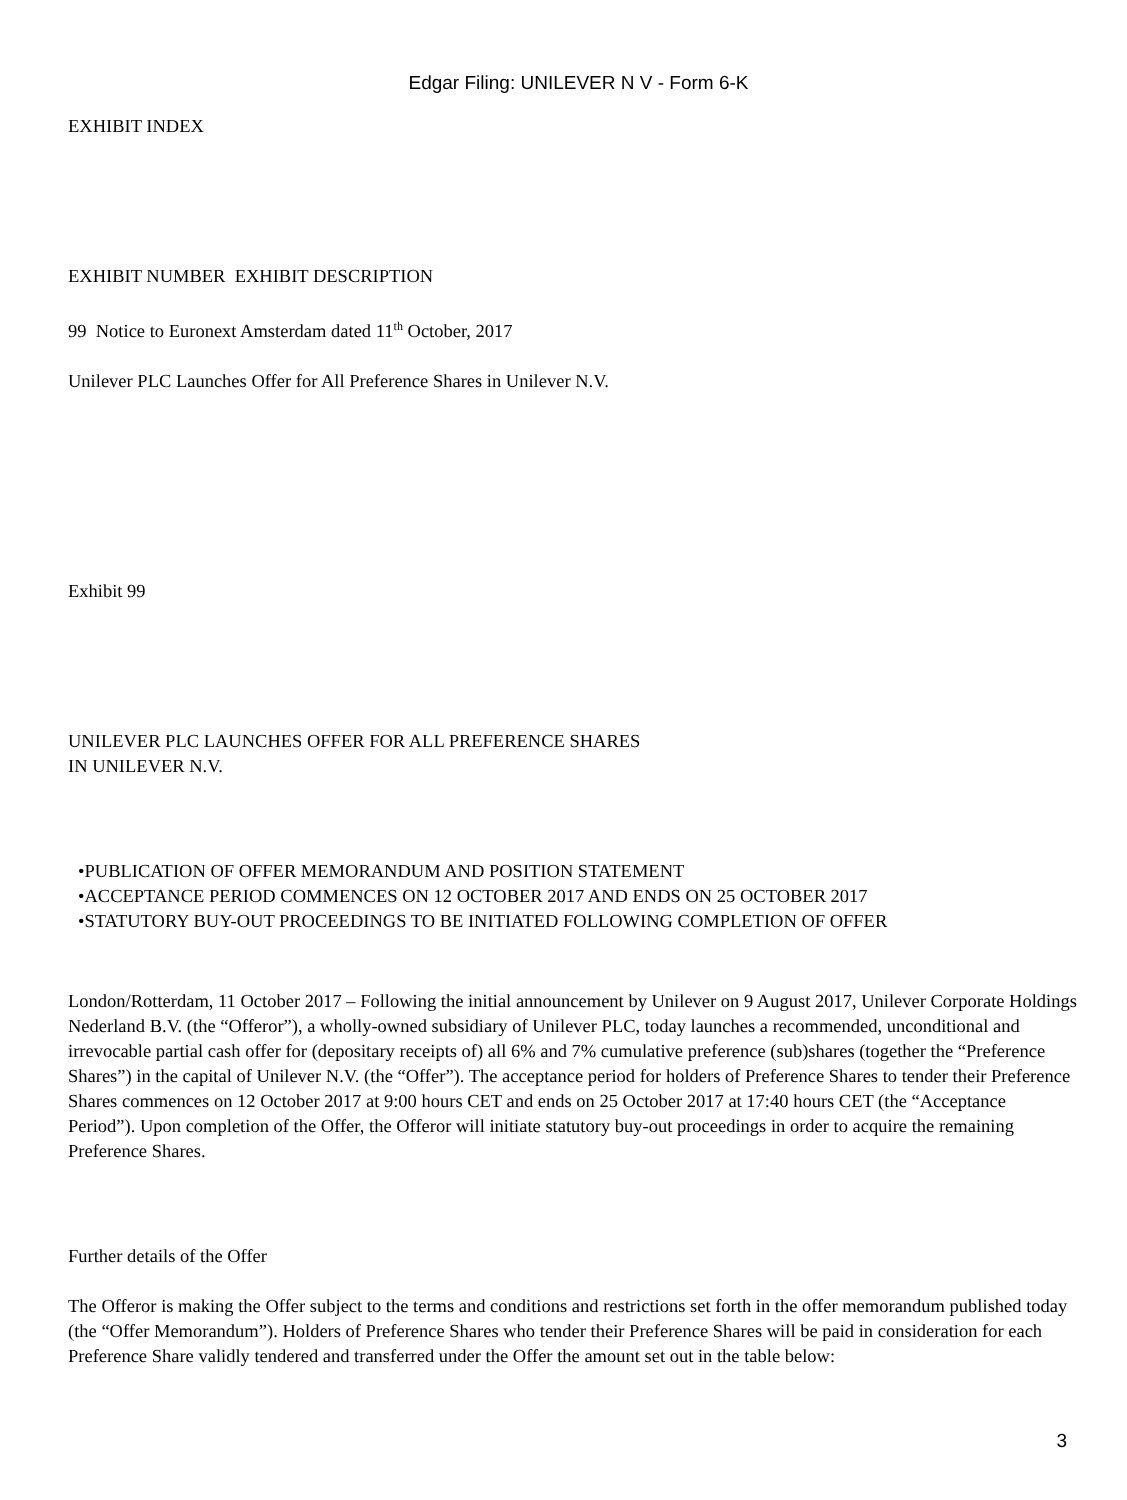Edgar Filing: UNILEVER N V - Form 6-K
EXHIBIT INDEX
EXHIBIT NUMBER EXHIBIT DESCRIPTION
99 Notice to Euronext Amsterdam dated 11<sup>th</sup> October, 2017
Unilever PLC Launches Offer for All Preference Shares in Unilever N.V.
Exhibit 99
UNILEVER PLC LAUNCHES OFFER FOR ALL PREFERENCE SHARES
IN UNILEVER N.V.
•PUBLICATION OF OFFER MEMORANDUM AND POSITION STATEMENT
•ACCEPTANCE PERIOD COMMENCES ON 12 OCTOBER 2017 AND ENDS ON 25 OCTOBER 2017
•STATUTORY BUY-OUT PROCEEDINGS TO BE INITIATED FOLLOWING COMPLETION OF OFFER
London/Rotterdam, 11 October 2017 – Following the initial announcement by Unilever on 9 August 2017, Unilever Corporate Holdings Nederland B.V. (the “Offeror”), a wholly-owned subsidiary of Unilever PLC, today launches a recommended, unconditional and irrevocable partial cash offer for (depositary receipts of) all 6% and 7% cumulative preference (sub)shares (together the “Preference Shares”) in the capital of Unilever N.V. (the “Offer”). The acceptance period for holders of Preference Shares to tender their Preference Shares commences on 12 October 2017 at 9:00 hours CET and ends on 25 October 2017 at 17:40 hours CET (the “Acceptance Period”). Upon completion of the Offer, the Offeror will initiate statutory buy-out proceedings in order to acquire the remaining Preference Shares.
Further details of the Offer
The Offeror is making the Offer subject to the terms and conditions and restrictions set forth in the offer memorandum published today (the “Offer Memorandum”). Holders of Preference Shares who tender their Preference Shares will be paid in consideration for each Preference Share validly tendered and transferred under the Offer the amount set out in the table below:
3